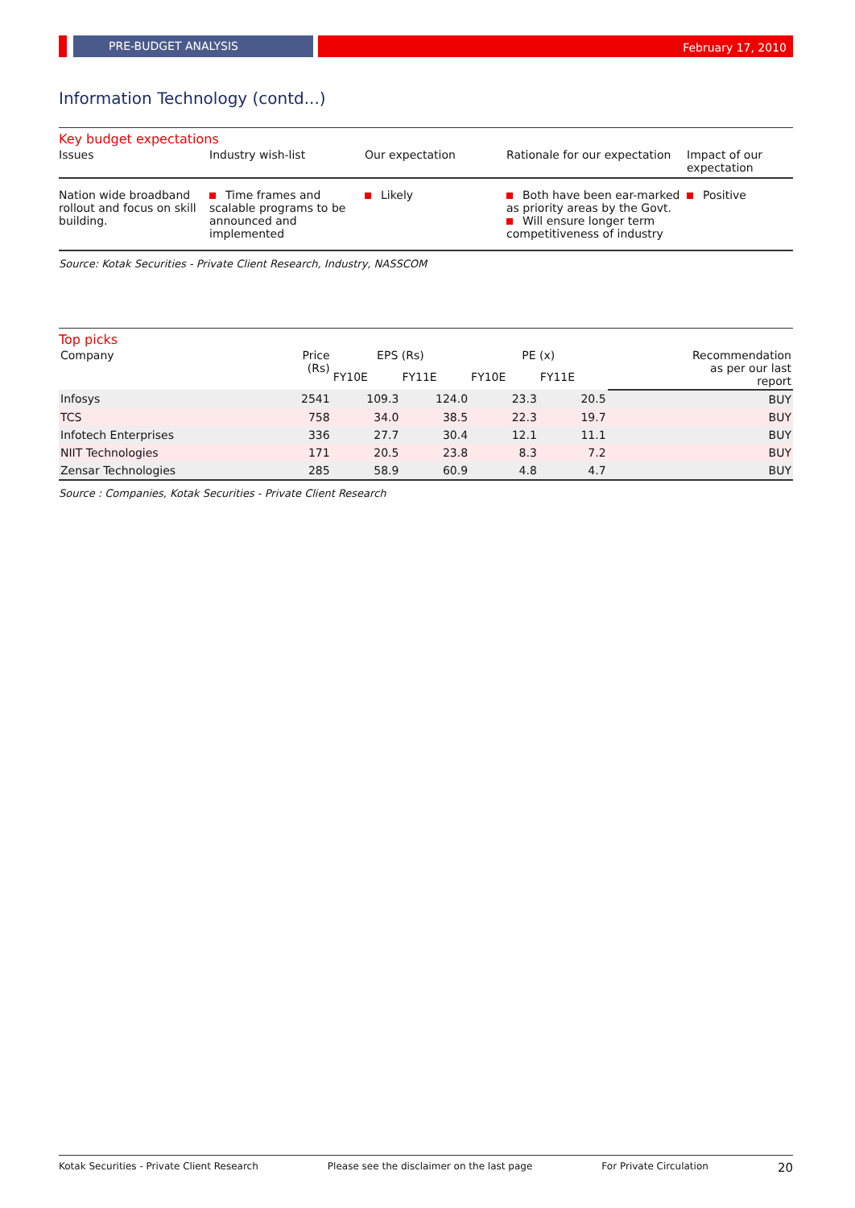PRE-BUDGET ANALYSIS
February 17, 2010
Information Technology (contd...)
Key budget expectations
| Issues | Industry wish-list | Our expectation | Rationale for our expectation | Impact of our expectation |
| --- | --- | --- | --- | --- |
| Nation wide broadband rollout and focus on skill building. | Time frames and scalable programs to be announced and implemented | Likely | Both have been ear-marked as priority areas by the Govt. Will ensure longer term competitiveness of industry | Positive |
Source: Kotak Securities - Private Client Research, Industry, NASSCOM
Top picks
| Company | Price (Rs) | EPS (Rs) | | PE (x) | | Recommendation as per our last report |
| --- | --- | --- | --- | --- | --- | --- |
| | | FY10E | FY11E | FY10E | FY11E | |
| Infosys | 2541 | 109.3 | 124.0 | 23.3 | 20.5 | BUY |
| TCS | 758 | 34.0 | 38.5 | 22.3 | 19.7 | BUY |
| Infotech Enterprises | 336 | 27.7 | 30.4 | 12.1 | 11.1 | BUY |
| NIIT Technologies | 171 | 20.5 | 23.8 | 8.3 | 7.2 | BUY |
| Zensar Technologies | 285 | 58.9 | 60.9 | 4.8 | 4.7 | BUY |
Source : Companies, Kotak Securities - Private Client Research
Kotak Securities - Private Client Research Please see the disclaimer on the last page For Private Circulation 20